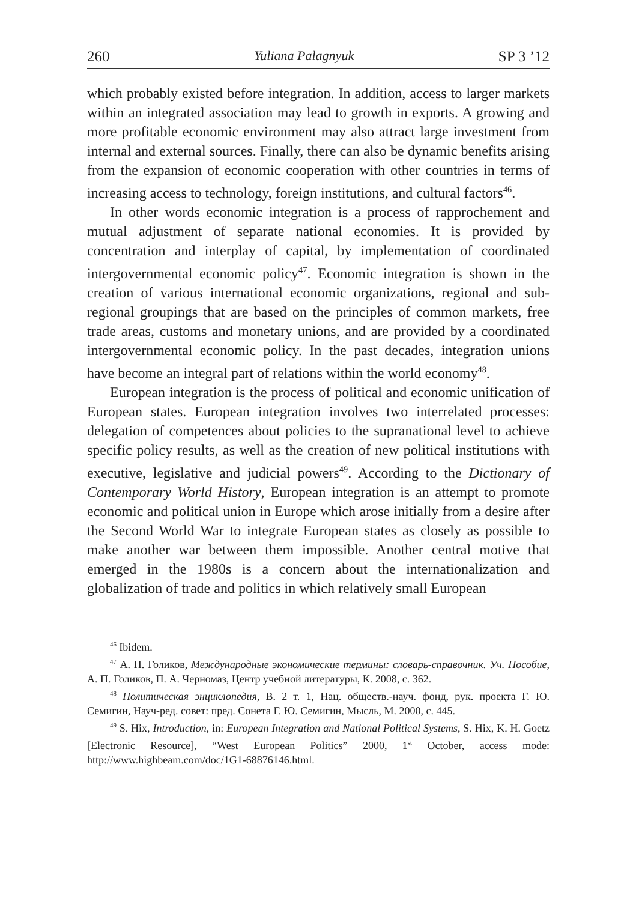260 Yuliana Palagnyuk SP 3 ’12
which probably existed before integration. In addition, access to larger markets within an integrated association may lead to growth in exports. A growing and more profitable economic environment may also attract large investment from internal and external sources. Finally, there can also be dynamic benefits arising from the expansion of economic cooperation with other countries in terms of increasing access to technology, foreign institutions, and cultural factors<sup>46</sup>.
In other words economic integration is a process of rapprochement and mutual adjustment of separate national economies. It is provided by concentration and interplay of capital, by implementation of coordinated intergovernmental economic policy<sup>47</sup>. Economic integration is shown in the creation of various international economic organizations, regional and sub-regional groupings that are based on the principles of common markets, free trade areas, customs and monetary unions, and are provided by a coordinated intergovernmental economic policy. In the past decades, integration unions have become an integral part of relations within the world economy<sup>48</sup>.
European integration is the process of political and economic unification of European states. European integration involves two interrelated processes: delegation of competences about policies to the supranational level to achieve specific policy results, as well as the creation of new political institutions with executive, legislative and judicial powers<sup>49</sup>. According to the Dictionary of Contemporary World History, European integration is an attempt to promote economic and political union in Europe which arose initially from a desire after the Second World War to integrate European states as closely as possible to make another war between them impossible. Another central motive that emerged in the 1980s is a concern about the internationalization and globalization of trade and politics in which relatively small European
<sup>46</sup> Ibidem.
<sup>47</sup> А. П. Голиков, Международные экономические термины: словарь-справочник. Уч. Пособие, А. П. Голиков, П. А. Черномаз, Центр учебной литературы, К. 2008, с. 362.
<sup>48</sup> Политическая энциклопедия, В. 2 т. 1, Нац. обществ.-науч. фонд, рук. проекта Г. Ю. Семигин, Науч-ред. совет: пред. Сонета Г. Ю. Семигин, Мысль, М. 2000, с. 445.
<sup>49</sup> S. Hix, Introduction, in: European Integration and National Political Systems, S. Hix, K. H. Goetz [Electronic Resource], “West European Politics” 2000, 1<sup>st</sup> October, access mode: http://www.highbeam.com/doc/1G1-68876146.html.